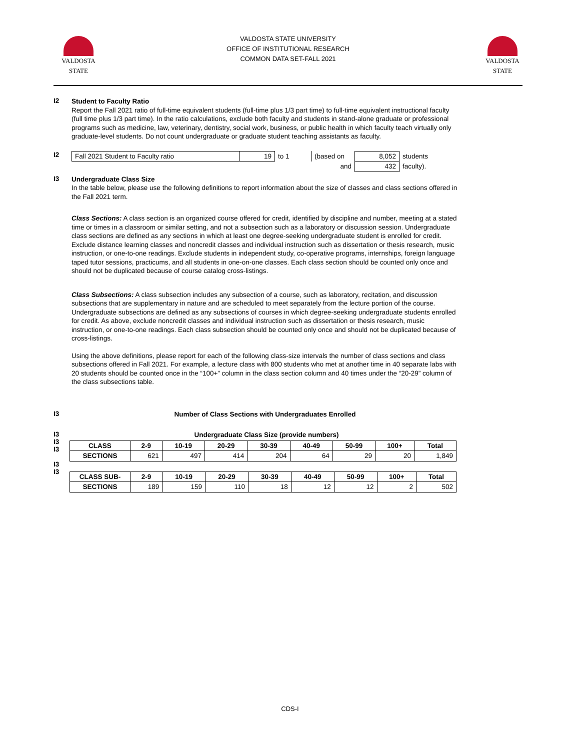VALDOSTA
STATE
VALDOSTA STATE UNIVERSITY
OFFICE OF INSTITUTIONAL RESEARCH
COMMON DATA SET-FALL 2021
VALDOSTA
STATE
I2
Student to Faculty Ratio
Report the Fall 2021 ratio of full-time equivalent students (full-time plus 1/3 part time) to full-time equivalent instructional faculty (full time plus 1/3 part time). In the ratio calculations, exclude both faculty and students in stand-alone graduate or professional programs such as medicine, law, veterinary, dentistry, social work, business, or public health in which faculty teach virtually only graduate-level students. Do not count undergraduate or graduate student teaching assistants as faculty.
I2
| Fall 2021 Student to Faculty ratio | 19 | to 1 | (based on | 8,052 | students |
| | | | and | 432 | faculty). |
I3
Undergraduate Class Size
In the table below, please use the following definitions to report information about the size of classes and class sections offered in the Fall 2021 term.
Class Sections: A class section is an organized course offered for credit, identified by discipline and number, meeting at a stated time or times in a classroom or similar setting, and not a subsection such as a laboratory or discussion session. Undergraduate class sections are defined as any sections in which at least one degree-seeking undergraduate student is enrolled for credit. Exclude distance learning classes and noncredit classes and individual instruction such as dissertation or thesis research, music instruction, or one-to-one readings. Exclude students in independent study, co-operative programs, internships, foreign language taped tutor sessions, practicums, and all students in one-on-one classes. Each class section should be counted only once and should not be duplicated because of course catalog cross-listings.
Class Subsections: A class subsection includes any subsection of a course, such as laboratory, recitation, and discussion subsections that are supplementary in nature and are scheduled to meet separately from the lecture portion of the course. Undergraduate subsections are defined as any subsections of courses in which degree-seeking undergraduate students enrolled for credit. As above, exclude noncredit classes and individual instruction such as dissertation or thesis research, music instruction, or one-to-one readings. Each class subsection should be counted only once and should not be duplicated because of cross-listings.
Using the above definitions, please report for each of the following class-size intervals the number of class sections and class subsections offered in Fall 2021. For example, a lecture class with 800 students who met at another time in 40 separate labs with 20 students should be counted once in the “100+” column in the class section column and 40 times under the “20-29” column of the class subsections table.
I3
Number of Class Sections with Undergraduates Enrolled
I3
I3
I3
I3
I3
Undergraduate Class Size (provide numbers)
| CLASS | 2-9 | 10-19 | 20-29 | 30-39 | 40-49 | 50-99 | 100+ | Total |
| --- | --- | --- | --- | --- | --- | --- | --- | --- |
| SECTIONS | 621 | 497 | 414 | 204 | 64 | 29 | 20 | 1,849 |
| CLASS SUB- | 2-9 | 10-19 | 20-29 | 30-39 | 40-49 | 50-99 | 100+ | Total |
| --- | --- | --- | --- | --- | --- | --- | --- | --- |
| SECTIONS | 189 | 159 | 110 | 18 | 12 | 12 | 2 | 502 |
CDS-I